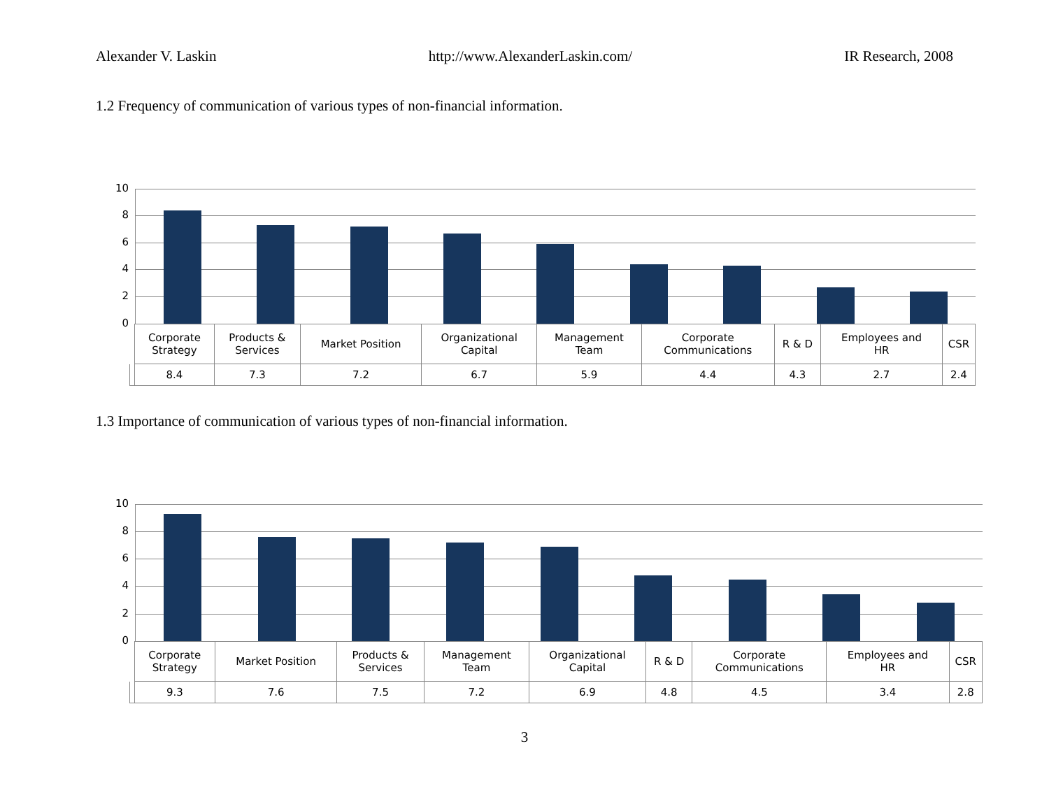Alexander V. Laskin http://www.AlexanderLaskin.com/ IR Research, 2008
1.2 Frequency of communication of various types of non-financial information.
10
8
6
4
2
0
| | Corporate Strategy | Products & Services | Market Position | Organizational Capital | Management Team | Corporate Communications | R & D | Employees and HR | CSR |
| | 8.4 | 7.3 | 7.2 | 6.7 | 5.9 | 4.4 | 4.3 | 2.7 | 2.4 |
1.3 Importance of communication of various types of non-financial information.
10
8
6
4
2
0
| | Corporate Strategy | Market Position | Products & Services | Management Team | Organizational Capital | R & D | Corporate Communications | Employees and HR | CSR |
| | 9.3 | 7.6 | 7.5 | 7.2 | 6.9 | 4.8 | 4.5 | 3.4 | 2.8 |
3